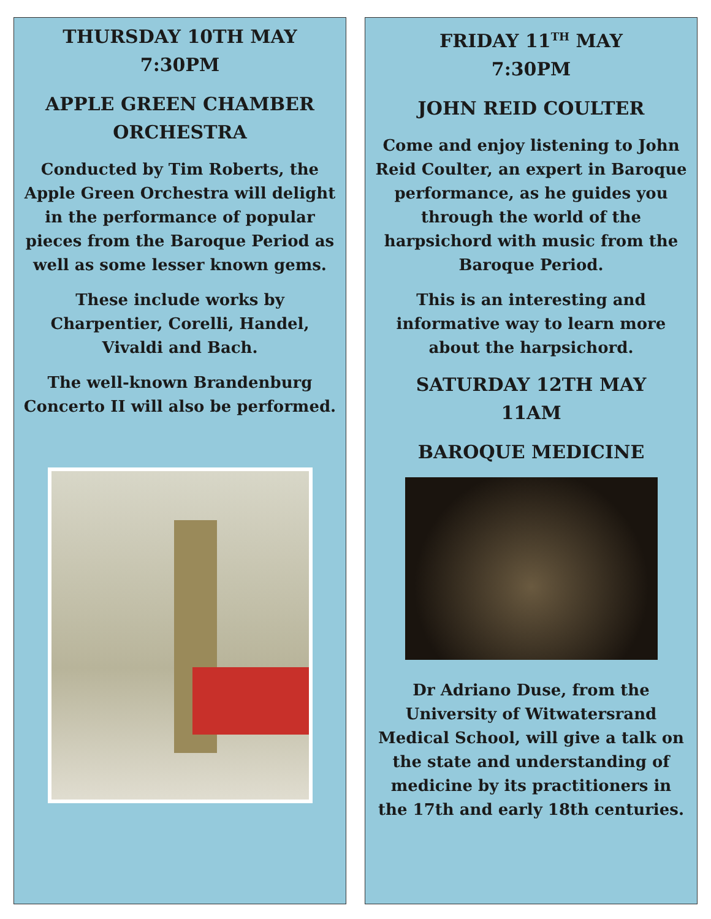THURSDAY 10TH MAY
7:30PM
APPLE GREEN CHAMBER ORCHESTRA
Conducted by Tim Roberts, the Apple Green Orchestra will delight in the performance of popular pieces from the Baroque Period as well as some lesser known gems.
These include works by Charpentier, Corelli, Handel, Vivaldi and Bach.
The well-known Brandenburg Concerto II will also be performed.
FRIDAY 11<sup>TH</sup> MAY
7:30PM
JOHN REID COULTER
Come and enjoy listening to John Reid Coulter, an expert in Baroque performance, as he guides you through the world of the harpsichord with music from the Baroque Period.
This is an interesting and informative way to learn more about the harpsichord.
SATURDAY 12TH MAY
11AM
BAROQUE MEDICINE
Dr Adriano Duse, from the University of Witwatersrand Medical School, will give a talk on the state and understanding of medicine by its practitioners in the 17th and early 18th centuries.